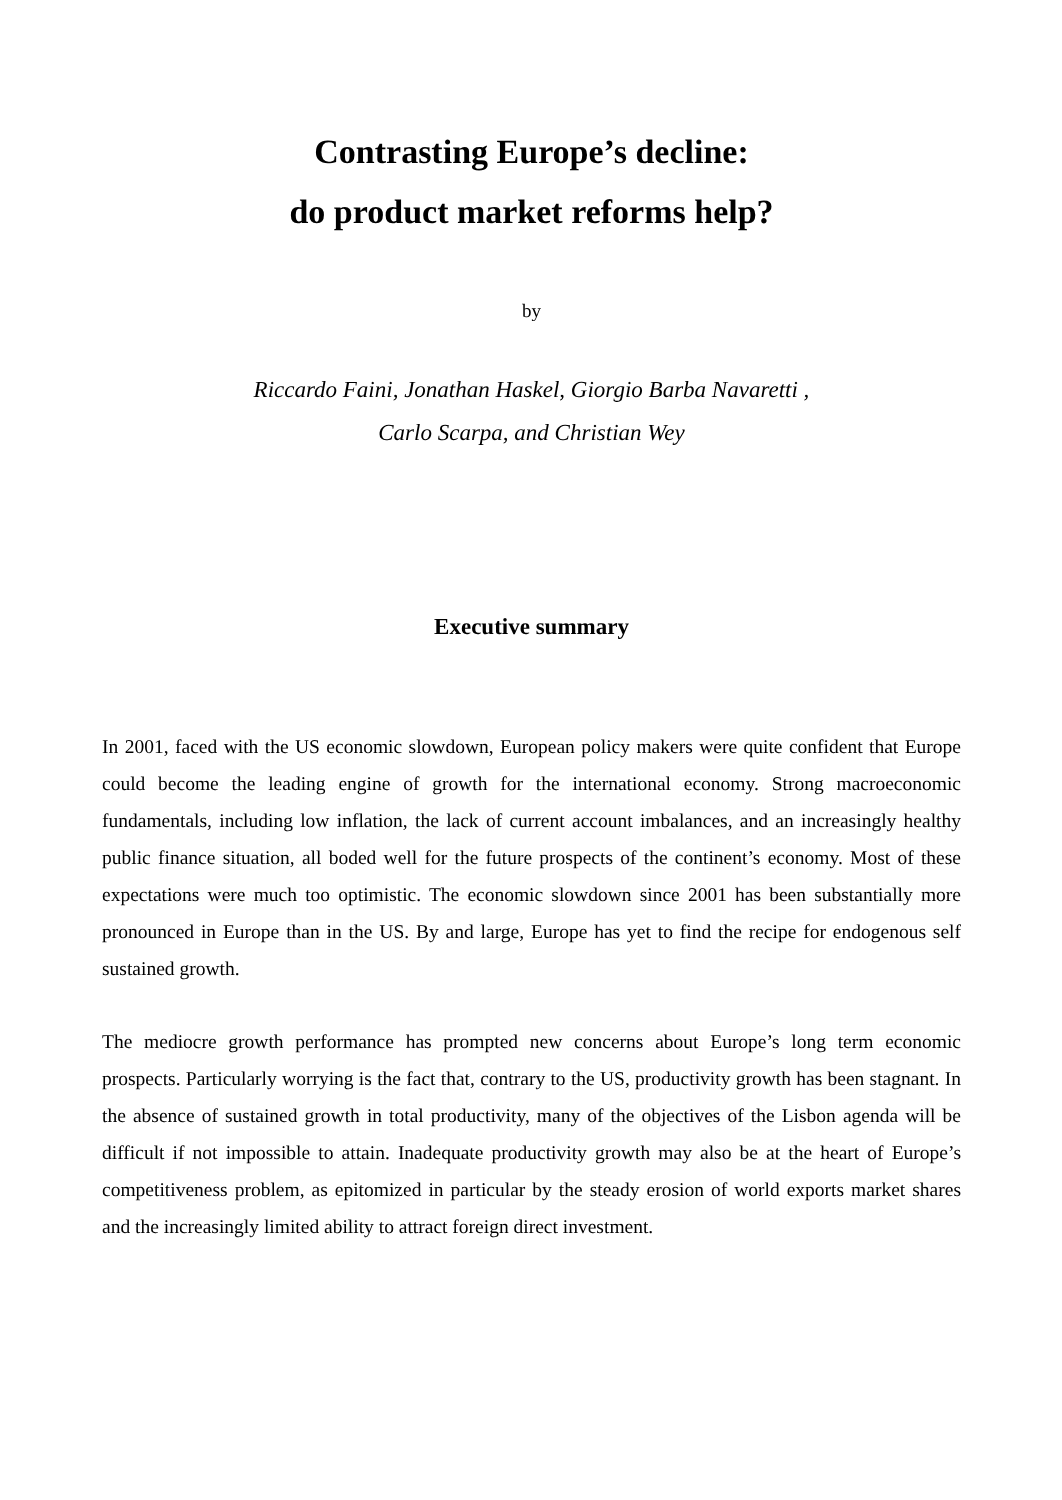Contrasting Europe’s decline:
do product market reforms help?
by
Riccardo Faini, Jonathan Haskel, Giorgio Barba Navaretti ,
Carlo Scarpa, and Christian Wey
Executive summary
In 2001, faced with the US economic slowdown, European policy makers were quite confident that Europe could become the leading engine of growth for the international economy. Strong macroeconomic fundamentals, including low inflation, the lack of current account imbalances, and an increasingly healthy public finance situation, all boded well for the future prospects of the continent’s economy. Most of these expectations were much too optimistic. The economic slowdown since 2001 has been substantially more pronounced in Europe than in the US. By and large, Europe has yet to find the recipe for endogenous self sustained growth.
The mediocre growth performance has prompted new concerns about Europe’s long term economic prospects. Particularly worrying is the fact that, contrary to the US, productivity growth has been stagnant. In the absence of sustained growth in total productivity, many of the objectives of the Lisbon agenda will be difficult if not impossible to attain. Inadequate productivity growth may also be at the heart of Europe’s competitiveness problem, as epitomized in particular by the steady erosion of world exports market shares and the increasingly limited ability to attract foreign direct investment.